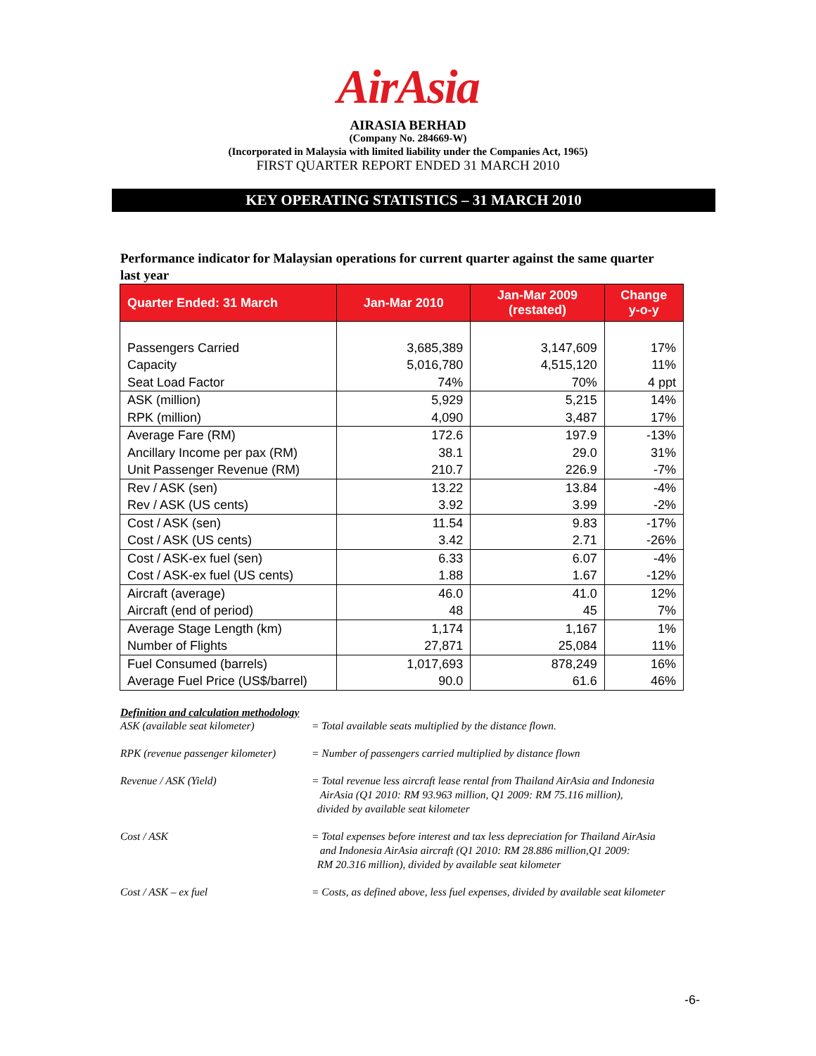AirAsia
AIRASIA BERHAD
(Company No. 284669-W)
(Incorporated in Malaysia with limited liability under the Companies Act, 1965)
FIRST QUARTER REPORT ENDED 31 MARCH 2010
KEY OPERATING STATISTICS – 31 MARCH 2010
Performance indicator for Malaysian operations for current quarter against the same quarter last year
| Quarter Ended: 31 March | Jan-Mar 2010 | Jan-Mar 2009 (restated) | Change y-o-y |
| --- | --- | --- | --- |
| Passengers Carried | 3,685,389 | 3,147,609 | 17% |
| Capacity | 5,016,780 | 4,515,120 | 11% |
| Seat Load Factor | 74% | 70% | 4 ppt |
| ASK (million) | 5,929 | 5,215 | 14% |
| RPK (million) | 4,090 | 3,487 | 17% |
| Average Fare (RM) | 172.6 | 197.9 | -13% |
| Ancillary Income per pax (RM) | 38.1 | 29.0 | 31% |
| Unit Passenger Revenue (RM) | 210.7 | 226.9 | -7% |
| Rev / ASK (sen) | 13.22 | 13.84 | -4% |
| Rev / ASK (US cents) | 3.92 | 3.99 | -2% |
| Cost / ASK (sen) | 11.54 | 9.83 | -17% |
| Cost / ASK (US cents) | 3.42 | 2.71 | -26% |
| Cost / ASK-ex fuel (sen) | 6.33 | 6.07 | -4% |
| Cost / ASK-ex fuel (US cents) | 1.88 | 1.67 | -12% |
| Aircraft (average) | 46.0 | 41.0 | 12% |
| Aircraft (end of period) | 48 | 45 | 7% |
| Average Stage Length (km) | 1,174 | 1,167 | 1% |
| Number of Flights | 27,871 | 25,084 | 11% |
| Fuel Consumed (barrels) | 1,017,693 | 878,249 | 16% |
| Average Fuel Price (US$/barrel) | 90.0 | 61.6 | 46% |
Definition and calculation methodology
| ASK (available seat kilometer) | = Total available seats multiplied by the distance flown. |
| RPK (revenue passenger kilometer) | = Number of passengers carried multiplied by distance flown |
| Revenue / ASK (Yield) | = Total revenue less aircraft lease rental from Thailand AirAsia and Indonesia AirAsia (Q1 2010: RM 93.963 million, Q1 2009: RM 75.116 million), divided by available seat kilometer |
| Cost / ASK | = Total expenses before interest and tax less depreciation for Thailand AirAsia and Indonesia AirAsia aircraft (Q1 2010: RM 28.886 million,Q1 2009: RM 20.316 million), divided by available seat kilometer |
| Cost / ASK – ex fuel | = Costs, as defined above, less fuel expenses, divided by available seat kilometer |
-6-